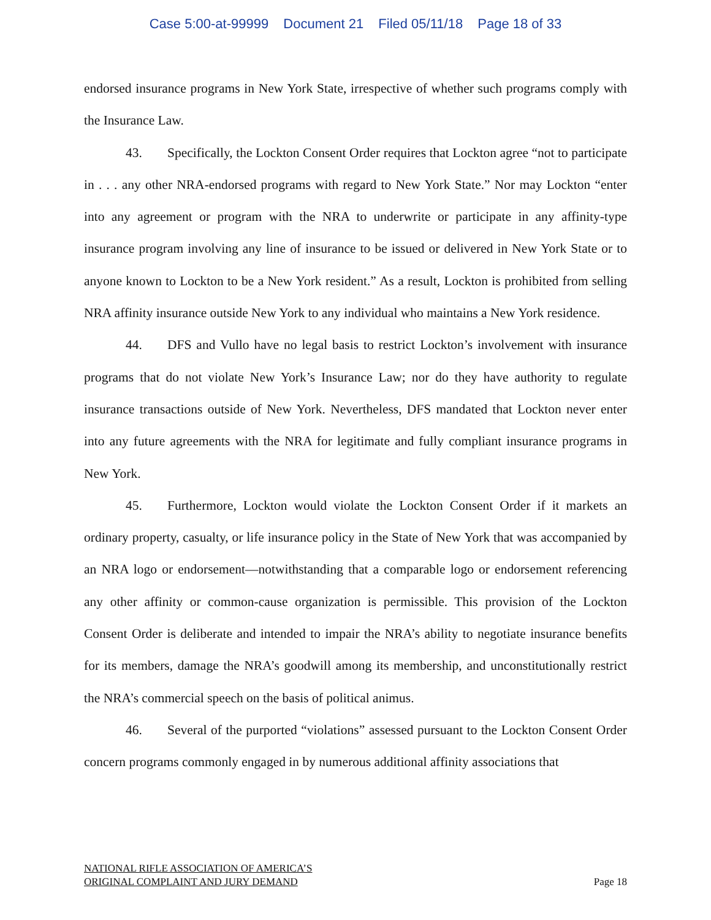Case 5:00-at-99999 Document 21 Filed 05/11/18 Page 18 of 33
endorsed insurance programs in New York State, irrespective of whether such programs comply with the Insurance Law.
43. Specifically, the Lockton Consent Order requires that Lockton agree “not to participate in . . . any other NRA-endorsed programs with regard to New York State.” Nor may Lockton “enter into any agreement or program with the NRA to underwrite or participate in any affinity-type insurance program involving any line of insurance to be issued or delivered in New York State or to anyone known to Lockton to be a New York resident.” As a result, Lockton is prohibited from selling NRA affinity insurance outside New York to any individual who maintains a New York residence.
44. DFS and Vullo have no legal basis to restrict Lockton’s involvement with insurance programs that do not violate New York’s Insurance Law; nor do they have authority to regulate insurance transactions outside of New York. Nevertheless, DFS mandated that Lockton never enter into any future agreements with the NRA for legitimate and fully compliant insurance programs in New York.
45. Furthermore, Lockton would violate the Lockton Consent Order if it markets an ordinary property, casualty, or life insurance policy in the State of New York that was accompanied by an NRA logo or endorsement—notwithstanding that a comparable logo or endorsement referencing any other affinity or common-cause organization is permissible. This provision of the Lockton Consent Order is deliberate and intended to impair the NRA’s ability to negotiate insurance benefits for its members, damage the NRA’s goodwill among its membership, and unconstitutionally restrict the NRA’s commercial speech on the basis of political animus.
46. Several of the purported “violations” assessed pursuant to the Lockton Consent Order concern programs commonly engaged in by numerous additional affinity associations that
NATIONAL RIFLE ASSOCIATION OF AMERICA’S
ORIGINAL COMPLAINT AND JURY DEMAND
Page 18